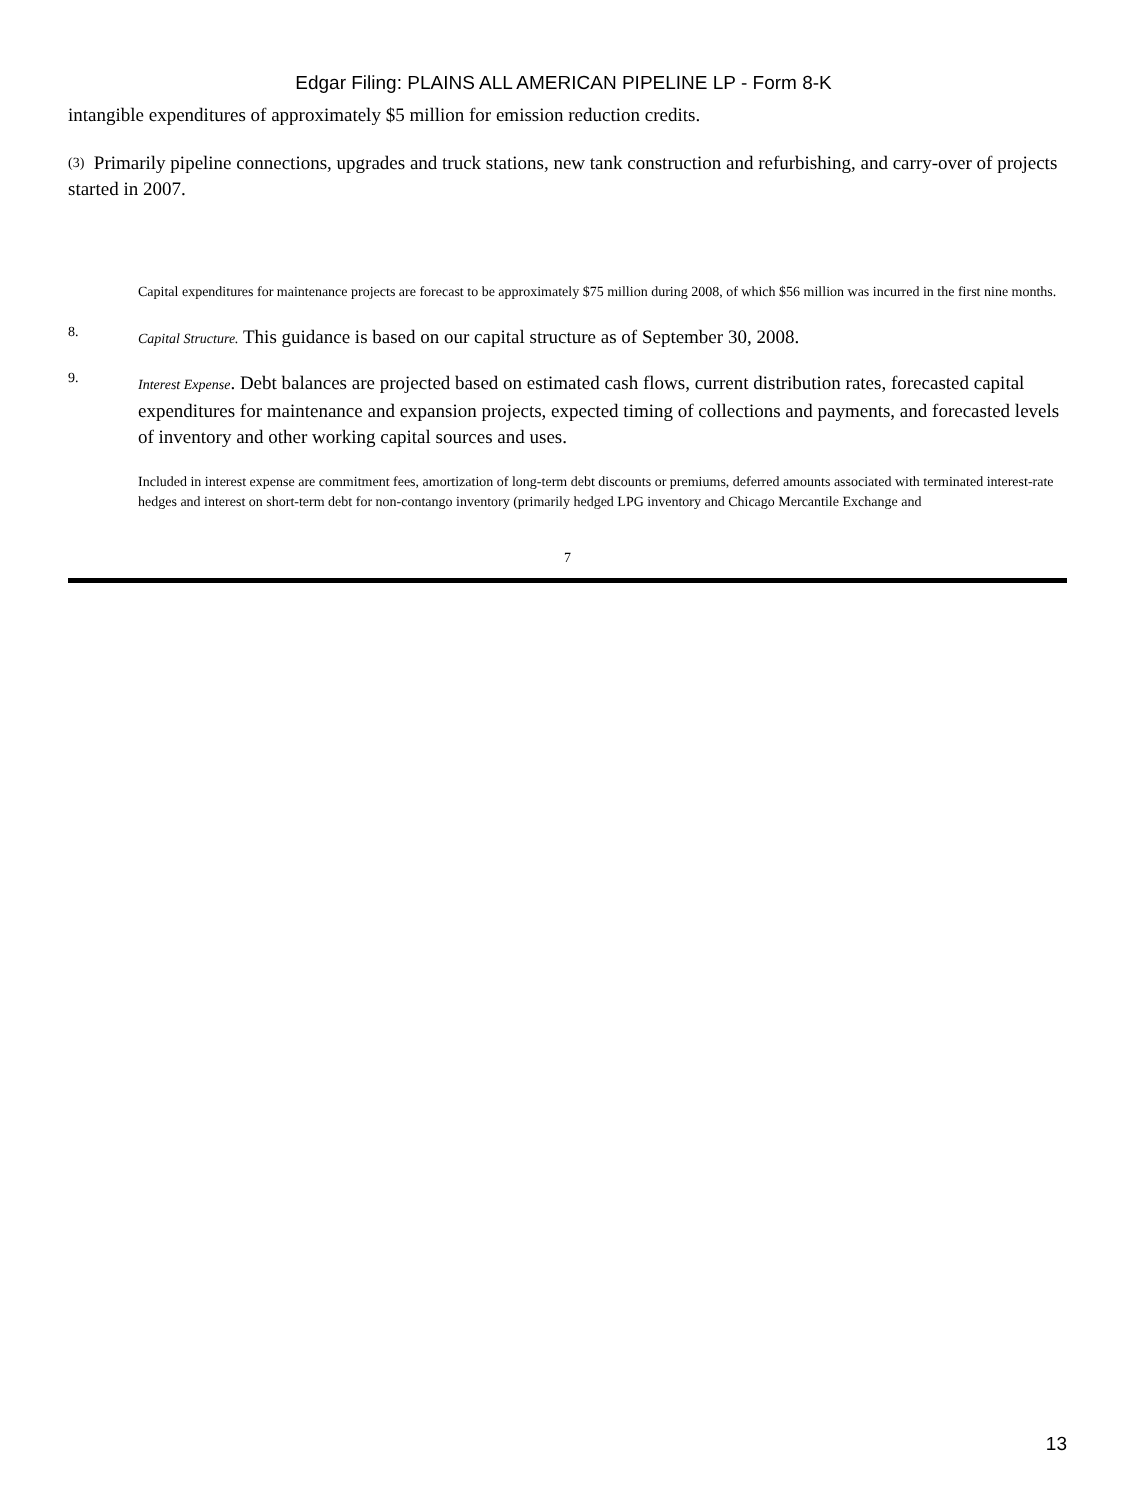Edgar Filing: PLAINS ALL AMERICAN PIPELINE LP - Form 8-K
intangible expenditures of approximately $5 million for emission reduction credits.
(3) Primarily pipeline connections, upgrades and truck stations, new tank construction and refurbishing, and carry-over of projects started in 2007.
Capital expenditures for maintenance projects are forecast to be approximately $75 million during 2008, of which $56 million was incurred in the first nine months.
8.
Capital Structure. This guidance is based on our capital structure as of September 30, 2008.
9.
Interest Expense. Debt balances are projected based on estimated cash flows, current distribution rates, forecasted capital expenditures for maintenance and expansion projects, expected timing of collections and payments, and forecasted levels of inventory and other working capital sources and uses.
Included in interest expense are commitment fees, amortization of long-term debt discounts or premiums, deferred amounts associated with terminated interest-rate hedges and interest on short-term debt for non-contango inventory (primarily hedged LPG inventory and Chicago Mercantile Exchange and
7
13